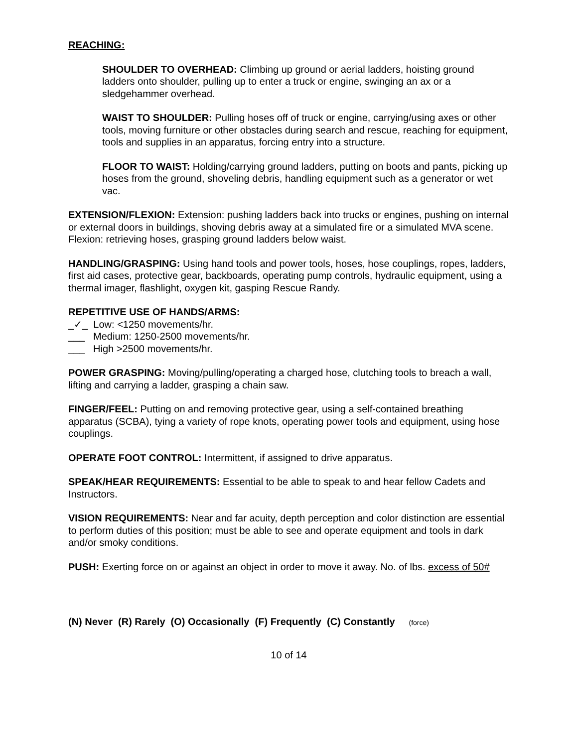REACHING:
SHOULDER TO OVERHEAD: Climbing up ground or aerial ladders, hoisting ground ladders onto shoulder, pulling up to enter a truck or engine, swinging an ax or a sledgehammer overhead.
WAIST TO SHOULDER: Pulling hoses off of truck or engine, carrying/using axes or other tools, moving furniture or other obstacles during search and rescue, reaching for equipment, tools and supplies in an apparatus, forcing entry into a structure.
FLOOR TO WAIST: Holding/carrying ground ladders, putting on boots and pants, picking up hoses from the ground, shoveling debris, handling equipment such as a generator or wet vac.
EXTENSION/FLEXION: Extension: pushing ladders back into trucks or engines, pushing on internal or external doors in buildings, shoving debris away at a simulated fire or a simulated MVA scene. Flexion: retrieving hoses, grasping ground ladders below waist.
HANDLING/GRASPING: Using hand tools and power tools, hoses, hose couplings, ropes, ladders, first aid cases, protective gear, backboards, operating pump controls, hydraulic equipment, using a thermal imager, flashlight, oxygen kit, gasping Rescue Randy.
REPETITIVE USE OF HANDS/ARMS:
_✓_ Low: <1250 movements/hr.
___ Medium: 1250-2500 movements/hr.
___ High >2500 movements/hr.
POWER GRASPING: Moving/pulling/operating a charged hose, clutching tools to breach a wall, lifting and carrying a ladder, grasping a chain saw.
FINGER/FEEL: Putting on and removing protective gear, using a self-contained breathing apparatus (SCBA), tying a variety of rope knots, operating power tools and equipment, using hose couplings.
OPERATE FOOT CONTROL: Intermittent, if assigned to drive apparatus.
SPEAK/HEAR REQUIREMENTS: Essential to be able to speak to and hear fellow Cadets and Instructors.
VISION REQUIREMENTS: Near and far acuity, depth perception and color distinction are essential to perform duties of this position; must be able to see and operate equipment and tools in dark and/or smoky conditions.
PUSH: Exerting force on or against an object in order to move it away. No. of lbs. excess of 50#
(N) Never (R) Rarely (O) Occasionally (F) Frequently (C) Constantly (force)
10 of 14